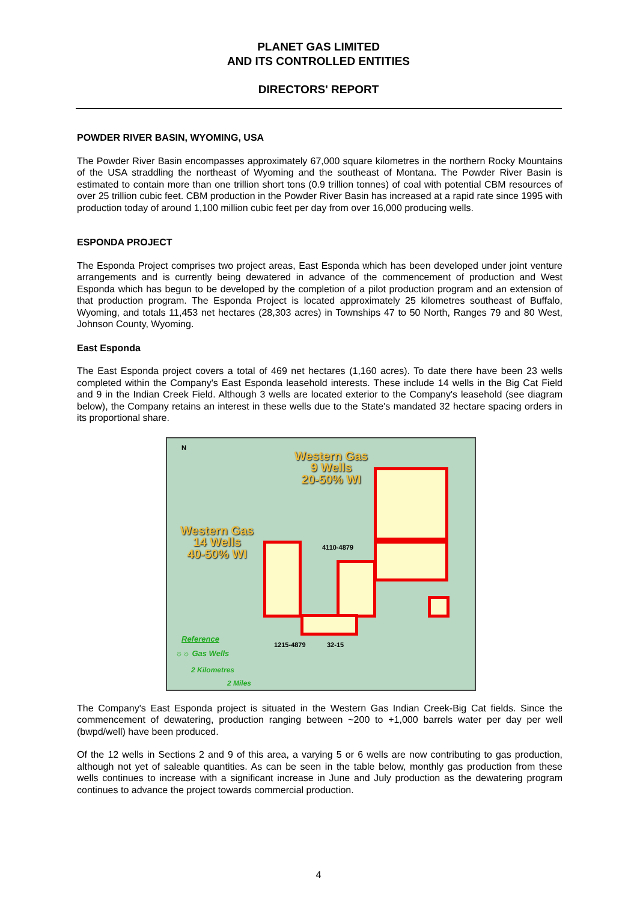PLANET GAS LIMITED
AND ITS CONTROLLED ENTITIES
DIRECTORS' REPORT
POWDER RIVER BASIN, WYOMING, USA
The Powder River Basin encompasses approximately 67,000 square kilometres in the northern Rocky Mountains of the USA straddling the northeast of Wyoming and the southeast of Montana. The Powder River Basin is estimated to contain more than one trillion short tons (0.9 trillion tonnes) of coal with potential CBM resources of over 25 trillion cubic feet. CBM production in the Powder River Basin has increased at a rapid rate since 1995 with production today of around 1,100 million cubic feet per day from over 16,000 producing wells.
ESPONDA PROJECT
The Esponda Project comprises two project areas, East Esponda which has been developed under joint venture arrangements and is currently being dewatered in advance of the commencement of production and West Esponda which has begun to be developed by the completion of a pilot production program and an extension of that production program. The Esponda Project is located approximately 25 kilometres southeast of Buffalo, Wyoming, and totals 11,453 net hectares (28,303 acres) in Townships 47 to 50 North, Ranges 79 and 80 West, Johnson County, Wyoming.
East Esponda
The East Esponda project covers a total of 469 net hectares (1,160 acres). To date there have been 23 wells completed within the Company's East Esponda leasehold interests. These include 14 wells in the Big Cat Field and 9 in the Indian Creek Field. Although 3 wells are located exterior to the Company's leasehold (see diagram below), the Company retains an interest in these wells due to the State's mandated 32 hectare spacing orders in its proportional share.
N
Western Gas
9 Wells
20-50% WI
Western Gas
14 Wells
40-50% WI
4110-4879
1215-4879 32-15
Reference
☼☼ Gas Wells
2 Kilometres
2 Miles
The Company's East Esponda project is situated in the Western Gas Indian Creek-Big Cat fields. Since the commencement of dewatering, production ranging between ~200 to +1,000 barrels water per day per well (bwpd/well) have been produced.
Of the 12 wells in Sections 2 and 9 of this area, a varying 5 or 6 wells are now contributing to gas production, although not yet of saleable quantities. As can be seen in the table below, monthly gas production from these wells continues to increase with a significant increase in June and July production as the dewatering program continues to advance the project towards commercial production.
4